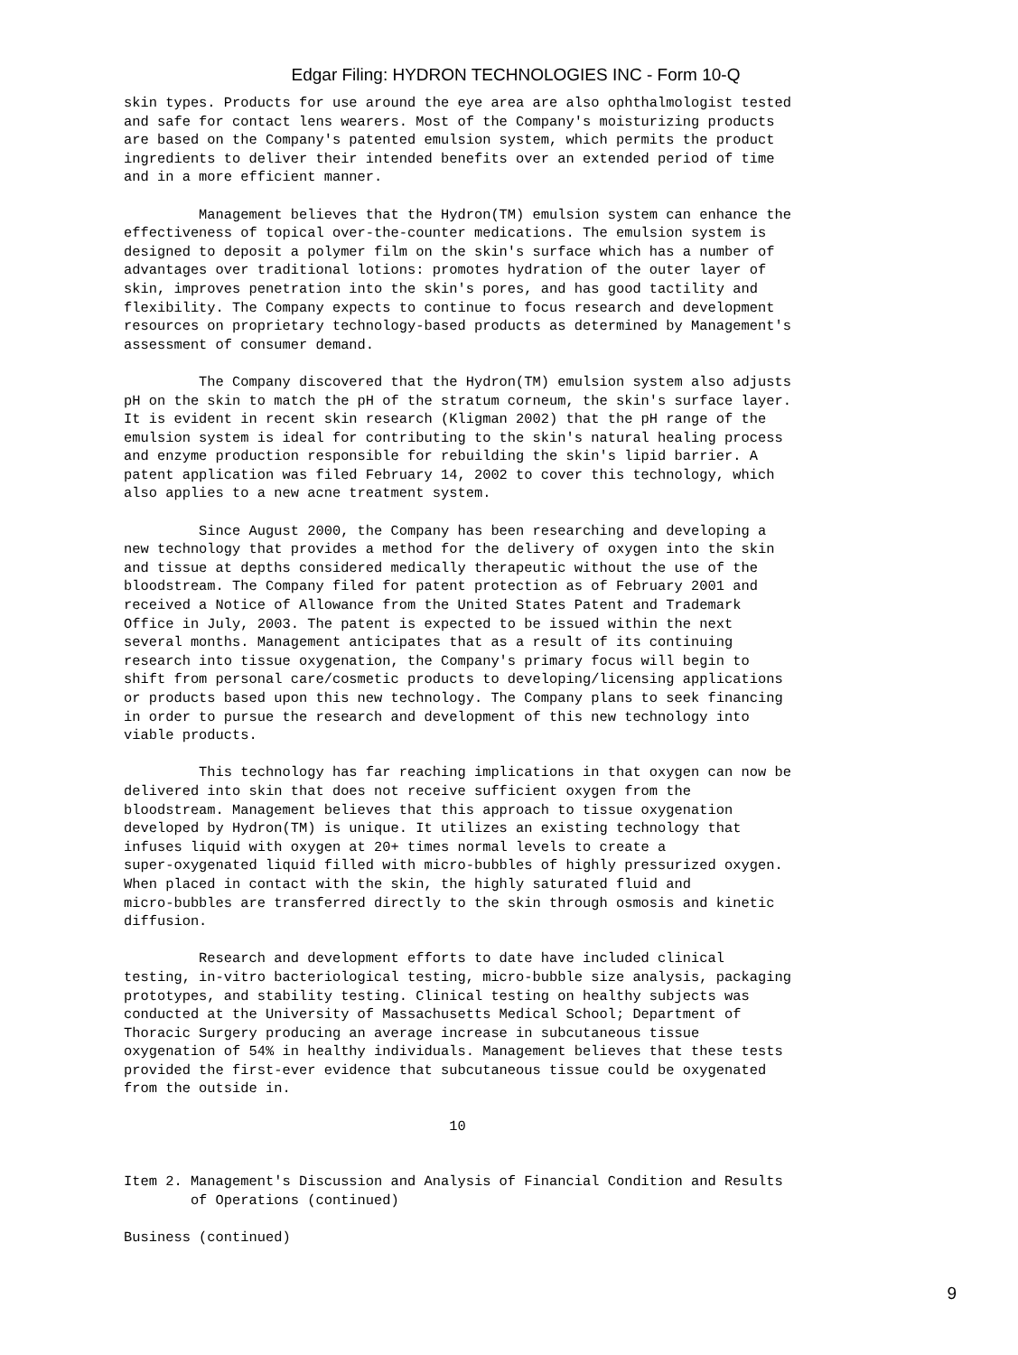Edgar Filing: HYDRON TECHNOLOGIES INC - Form 10-Q
skin types. Products for use around the eye area are also ophthalmologist tested
and safe for contact lens wearers. Most of the Company's moisturizing products
are based on the Company's patented emulsion system, which permits the product
ingredients to deliver their intended benefits over an extended period of time
and in a more efficient manner.

         Management believes that the Hydron(TM) emulsion system can enhance the
effectiveness of topical over-the-counter medications. The emulsion system is
designed to deposit a polymer film on the skin's surface which has a number of
advantages over traditional lotions: promotes hydration of the outer layer of
skin, improves penetration into the skin's pores, and has good tactility and
flexibility. The Company expects to continue to focus research and development
resources on proprietary technology-based products as determined by Management's
assessment of consumer demand.

         The Company discovered that the Hydron(TM) emulsion system also adjusts
pH on the skin to match the pH of the stratum corneum, the skin's surface layer.
It is evident in recent skin research (Kligman 2002) that the pH range of the
emulsion system is ideal for contributing to the skin's natural healing process
and enzyme production responsible for rebuilding the skin's lipid barrier. A
patent application was filed February 14, 2002 to cover this technology, which
also applies to a new acne treatment system.

         Since August 2000, the Company has been researching and developing a
new technology that provides a method for the delivery of oxygen into the skin
and tissue at depths considered medically therapeutic without the use of the
bloodstream. The Company filed for patent protection as of February 2001 and
received a Notice of Allowance from the United States Patent and Trademark
Office in July, 2003. The patent is expected to be issued within the next
several months. Management anticipates that as a result of its continuing
research into tissue oxygenation, the Company's primary focus will begin to
shift from personal care/cosmetic products to developing/licensing applications
or products based upon this new technology. The Company plans to seek financing
in order to pursue the research and development of this new technology into
viable products.

         This technology has far reaching implications in that oxygen can now be
delivered into skin that does not receive sufficient oxygen from the
bloodstream. Management believes that this approach to tissue oxygenation
developed by Hydron(TM) is unique. It utilizes an existing technology that
infuses liquid with oxygen at 20+ times normal levels to create a
super-oxygenated liquid filled with micro-bubbles of highly pressurized oxygen.
When placed in contact with the skin, the highly saturated fluid and
micro-bubbles are transferred directly to the skin through osmosis and kinetic
diffusion.

         Research and development efforts to date have included clinical
testing, in-vitro bacteriological testing, micro-bubble size analysis, packaging
prototypes, and stability testing. Clinical testing on healthy subjects was
conducted at the University of Massachusetts Medical School; Department of
Thoracic Surgery producing an average increase in subcutaneous tissue
oxygenation of 54% in healthy individuals. Management believes that these tests
provided the first-ever evidence that subcutaneous tissue could be oxygenated
from the outside in.

                                       10


Item 2. Management's Discussion and Analysis of Financial Condition and Results
        of Operations (continued)

Business (continued)
9